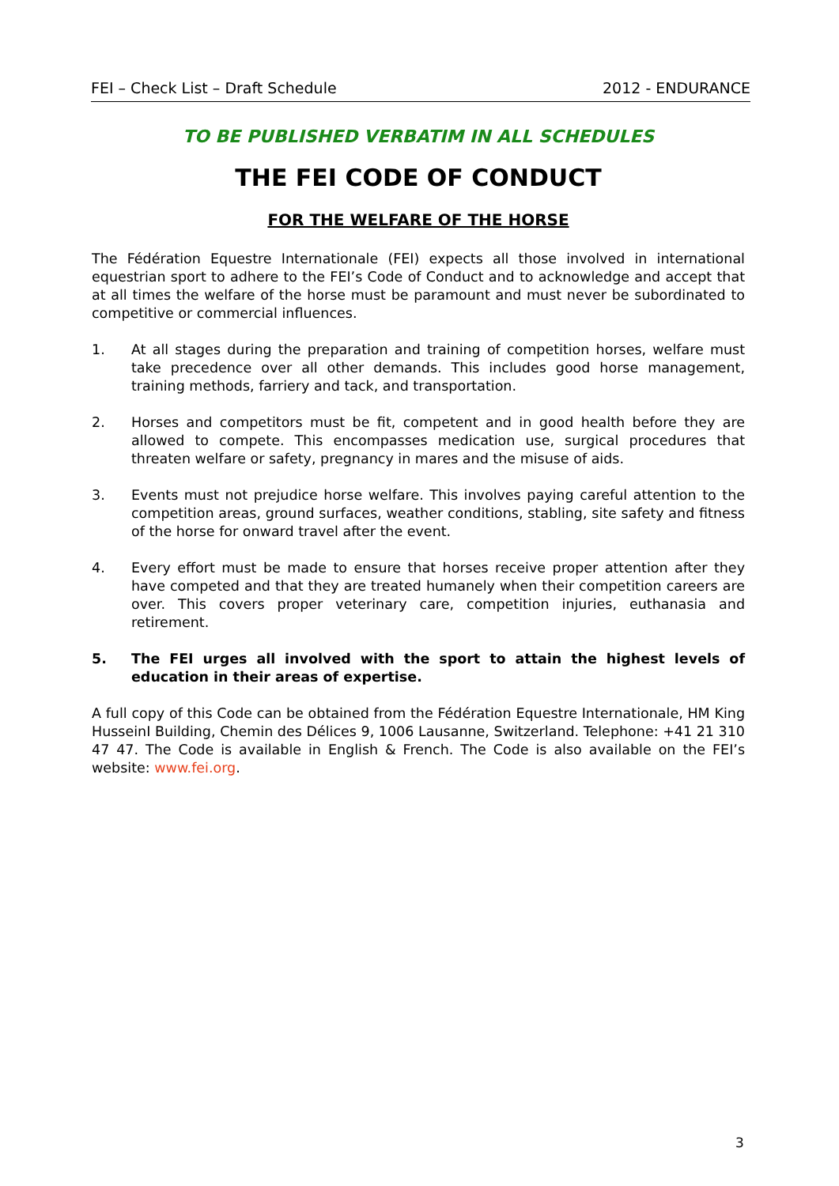FEI – Check List – Draft Schedule 2012 - ENDURANCE
TO BE PUBLISHED VERBATIM IN ALL SCHEDULES
THE FEI CODE OF CONDUCT
FOR THE WELFARE OF THE HORSE
The Fédération Equestre Internationale (FEI) expects all those involved in international equestrian sport to adhere to the FEI’s Code of Conduct and to acknowledge and accept that at all times the welfare of the horse must be paramount and must never be subordinated to competitive or commercial influences.
1. At all stages during the preparation and training of competition horses, welfare must take precedence over all other demands. This includes good horse management, training methods, farriery and tack, and transportation.
2. Horses and competitors must be fit, competent and in good health before they are allowed to compete. This encompasses medication use, surgical procedures that threaten welfare or safety, pregnancy in mares and the misuse of aids.
3. Events must not prejudice horse welfare. This involves paying careful attention to the competition areas, ground surfaces, weather conditions, stabling, site safety and fitness of the horse for onward travel after the event.
4. Every effort must be made to ensure that horses receive proper attention after they have competed and that they are treated humanely when their competition careers are over. This covers proper veterinary care, competition injuries, euthanasia and retirement.
5. The FEI urges all involved with the sport to attain the highest levels of education in their areas of expertise.
A full copy of this Code can be obtained from the Fédération Equestre Internationale, HM King HusseinI Building, Chemin des Délices 9, 1006 Lausanne, Switzerland. Telephone: +41 21 310 47 47. The Code is available in English & French. The Code is also available on the FEI’s website: www.fei.org.
3